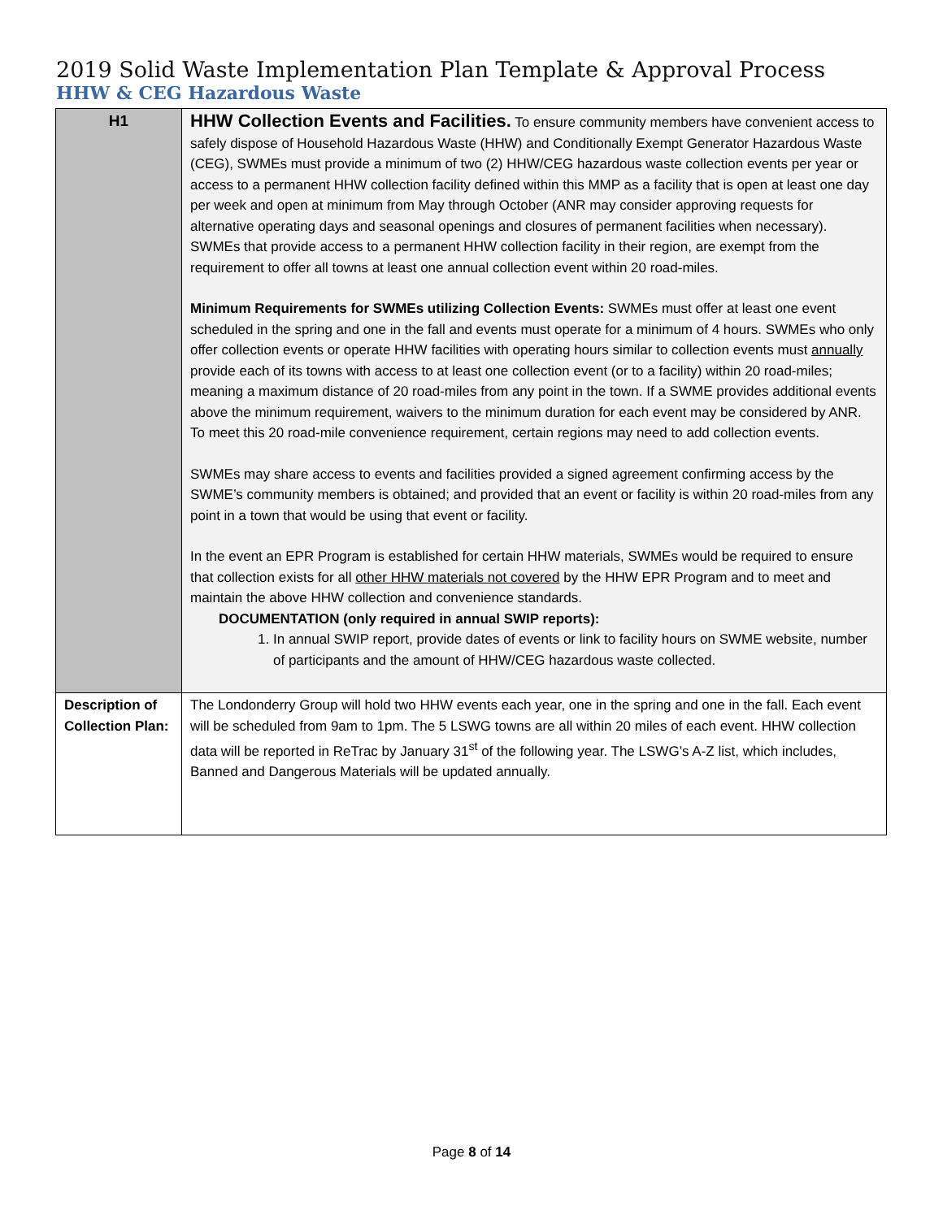2019 Solid Waste Implementation Plan Template & Approval Process
HHW & CEG Hazardous Waste
| H1 | HHW Collection Events and Facilities. To ensure community members have convenient access to safely dispose of Household Hazardous Waste (HHW) and Conditionally Exempt Generator Hazardous Waste (CEG), SWMEs must provide a minimum of two (2) HHW/CEG hazardous waste collection events per year or access to a permanent HHW collection facility defined within this MMP as a facility that is open at least one day per week and open at minimum from May through October (ANR may consider approving requests for alternative operating days and seasonal openings and closures of permanent facilities when necessary). SWMEs that provide access to a permanent HHW collection facility in their region, are exempt from the requirement to offer all towns at least one annual collection event within 20 road-miles. Minimum Requirements for SWMEs utilizing Collection Events: SWMEs must offer at least one event scheduled in the spring and one in the fall and events must operate for a minimum of 4 hours. SWMEs who only offer collection events or operate HHW facilities with operating hours similar to collection events must annually provide each of its towns with access to at least one collection event (or to a facility) within 20 road-miles; meaning a maximum distance of 20 road-miles from any point in the town. If a SWME provides additional events above the minimum requirement, waivers to the minimum duration for each event may be considered by ANR. To meet this 20 road-mile convenience requirement, certain regions may need to add collection events. SWMEs may share access to events and facilities provided a signed agreement confirming access by the SWME’s community members is obtained; and provided that an event or facility is within 20 road-miles from any point in a town that would be using that event or facility. In the event an EPR Program is established for certain HHW materials, SWMEs would be required to ensure that collection exists for all other HHW materials not covered by the HHW EPR Program and to meet and maintain the above HHW collection and convenience standards. DOCUMENTATION (only required in annual SWIP reports): 1. In annual SWIP report, provide dates of events or link to facility hours on SWME website, number of participants and the amount of HHW/CEG hazardous waste collected. |
| Description of Collection Plan: | The Londonderry Group will hold two HHW events each year, one in the spring and one in the fall. Each event will be scheduled from 9am to 1pm. The 5 LSWG towns are all within 20 miles of each event. HHW collection data will be reported in ReTrac by January 31<sup>st</sup> of the following year. The LSWG’s A-Z list, which includes, Banned and Dangerous Materials will be updated annually. |
Page 8 of 14